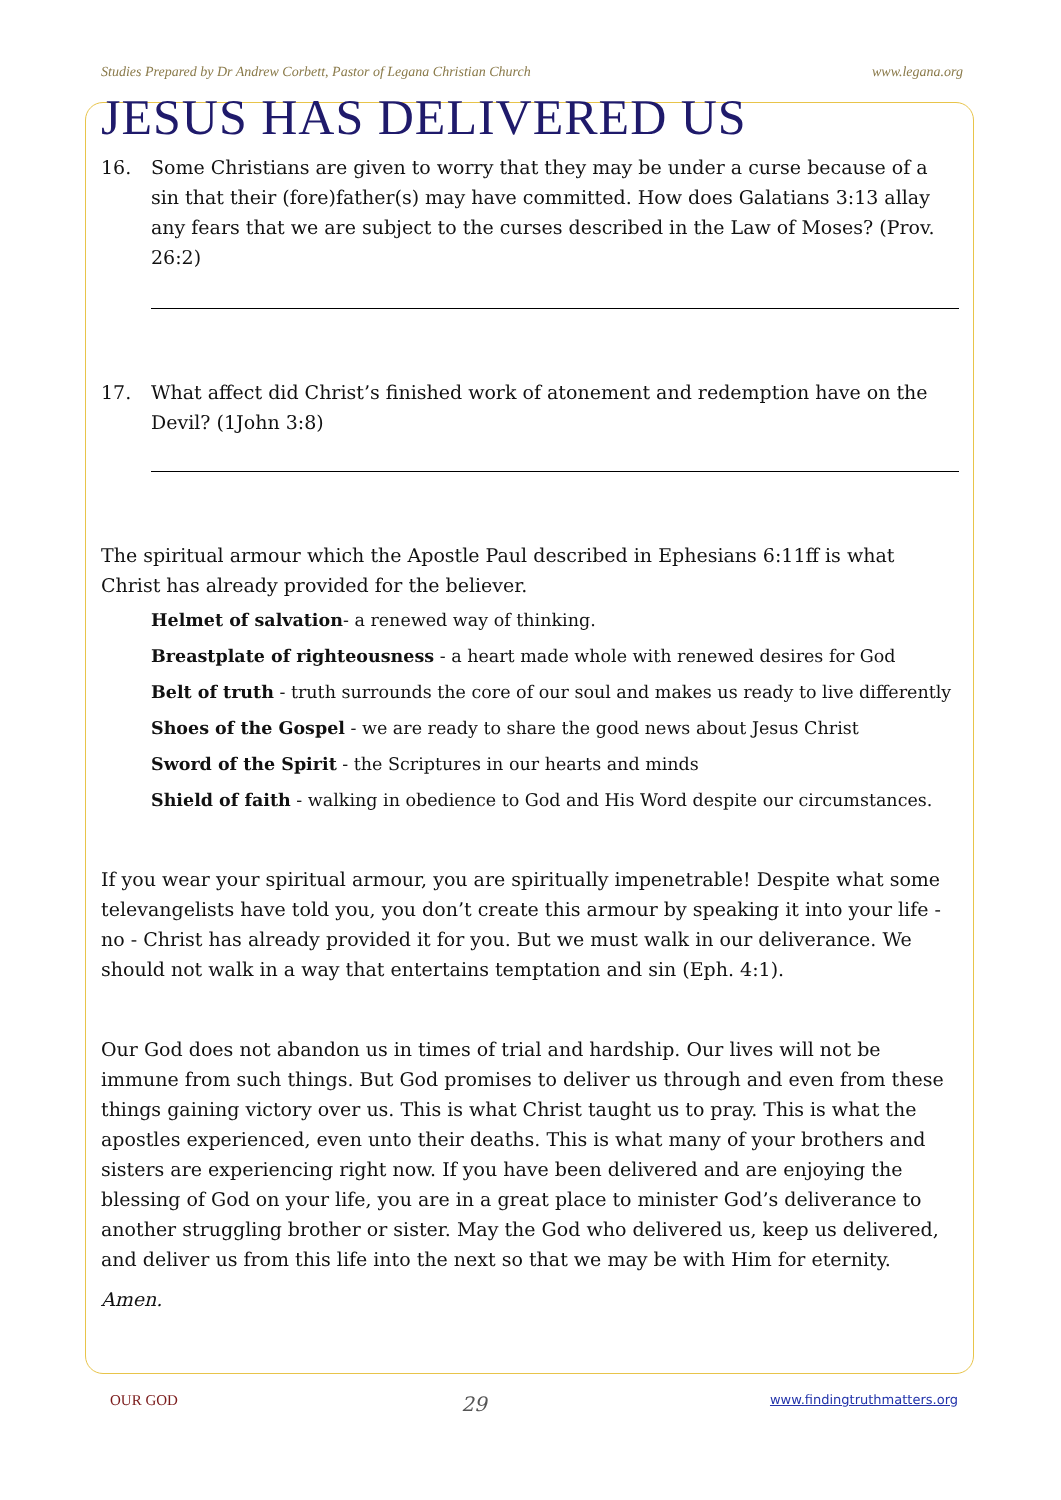Studies Prepared by Dr Andrew Corbett, Pastor of Legana Christian Church www.legana.org
JESUS HAS DELIVERED US
16. Some Christians are given to worry that they may be under a curse because of a sin that their (fore)father(s) may have committed. How does Galatians 3:13 allay any fears that we are subject to the curses described in the Law of Moses? (Prov. 26:2)
17. What affect did Christ’s finished work of atonement and redemption have on the Devil? (1John 3:8)
The spiritual armour which the Apostle Paul described in Ephesians 6:11ff is what Christ has already provided for the believer.
Helmet of salvation- a renewed way of thinking.
Breastplate of righteousness - a heart made whole with renewed desires for God
Belt of truth - truth surrounds the core of our soul and makes us ready to live differently
Shoes of the Gospel - we are ready to share the good news about Jesus Christ
Sword of the Spirit - the Scriptures in our hearts and minds
Shield of faith - walking in obedience to God and His Word despite our circumstances.
If you wear your spiritual armour, you are spiritually impenetrable! Despite what some televangelists have told you, you don’t create this armour by speaking it into your life - no - Christ has already provided it for you. But we must walk in our deliverance. We should not walk in a way that entertains temptation and sin (Eph. 4:1).
Our God does not abandon us in times of trial and hardship. Our lives will not be immune from such things. But God promises to deliver us through and even from these things gaining victory over us. This is what Christ taught us to pray. This is what the apostles experienced, even unto their deaths. This is what many of your brothers and sisters are experiencing right now. If you have been delivered and are enjoying the blessing of God on your life, you are in a great place to minister God’s deliverance to another struggling brother or sister. May the God who delivered us, keep us delivered, and deliver us from this life into the next so that we may be with Him for eternity.
Amen.
OUR GOD 29 www.findingtruthmatters.org